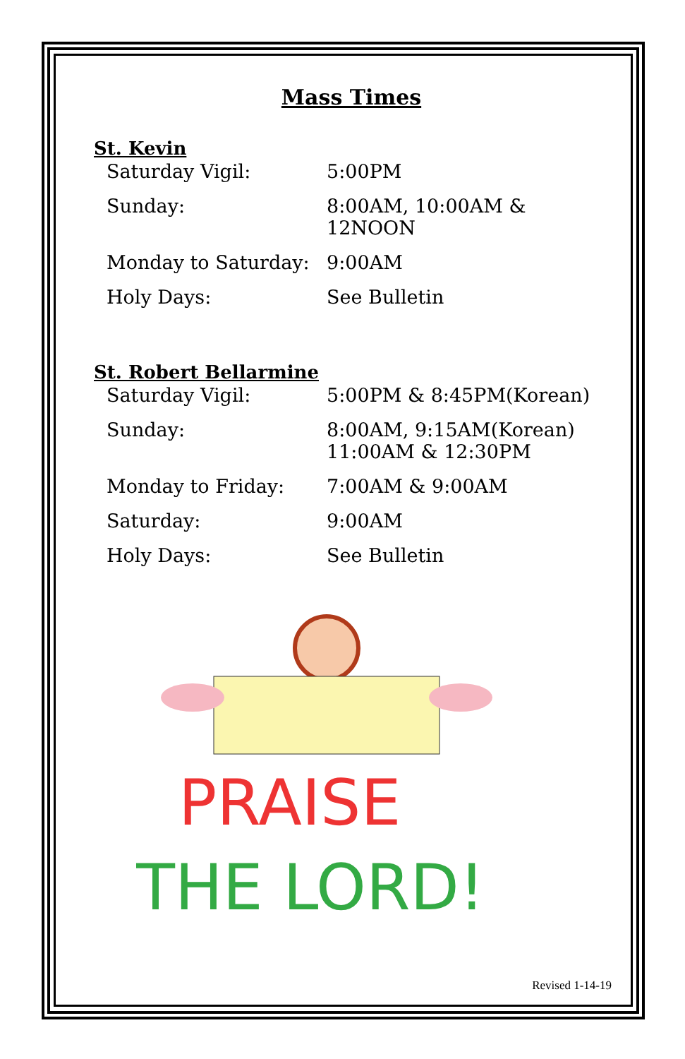Mass Times
St. Kevin
| Saturday Vigil: | 5:00PM |
| Sunday: | 8:00AM, 10:00AM & 12NOON |
| Monday to Saturday: | 9:00AM |
| Holy Days: | See Bulletin |
St. Robert Bellarmine
| Saturday Vigil: | 5:00PM & 8:45PM(Korean) |
| Sunday: | 8:00AM, 9:15AM(Korean) 11:00AM & 12:30PM |
| Monday to Friday: | 7:00AM & 9:00AM |
| Saturday: | 9:00AM |
| Holy Days: | See Bulletin |
PRAISE
THE LORD!
Revised 1-14-19